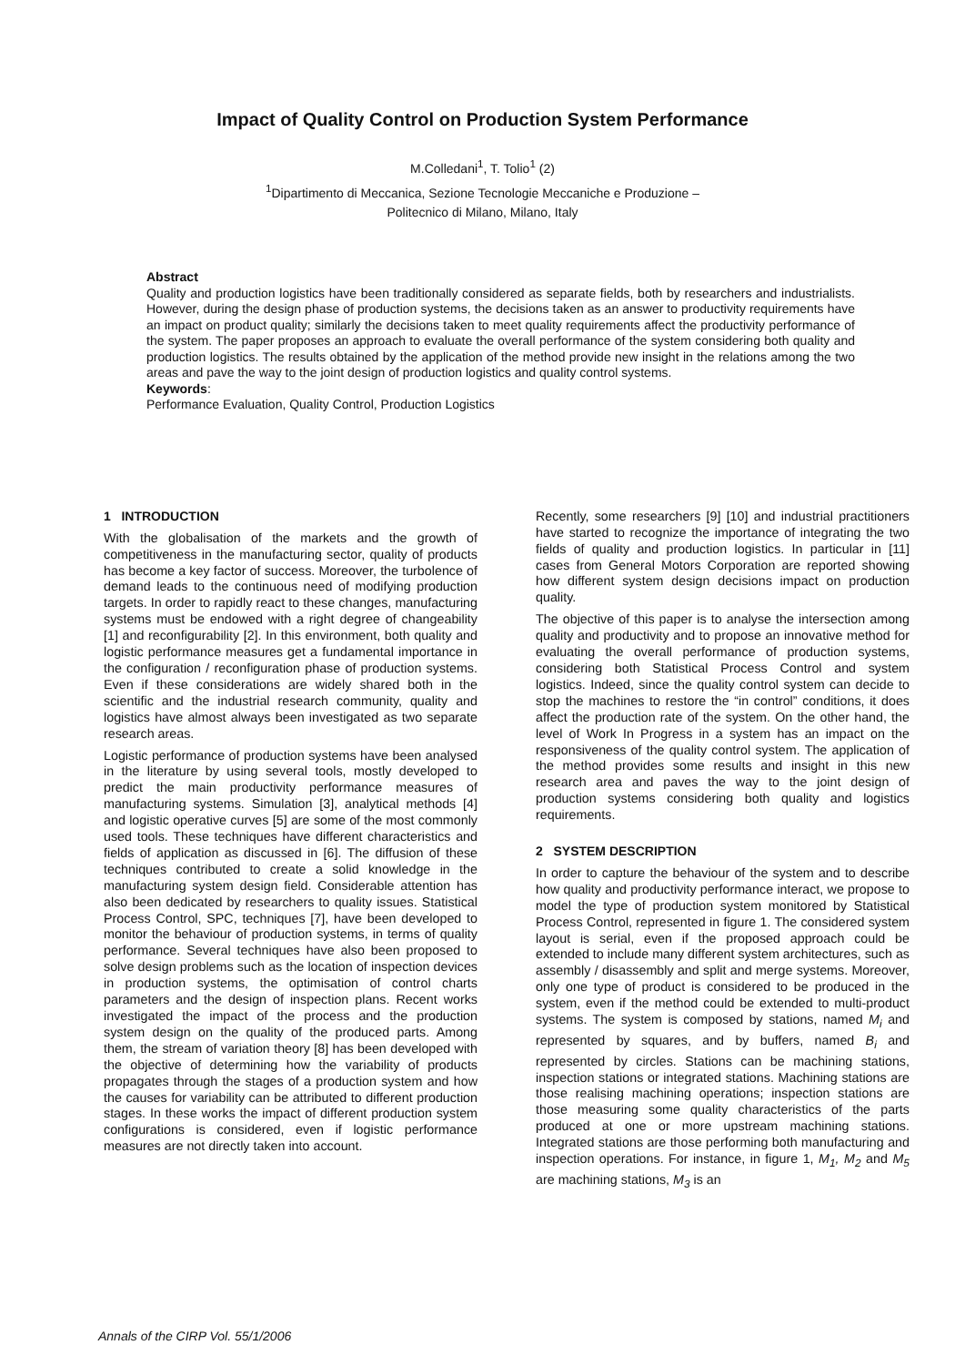Impact of Quality Control on Production System Performance
M.Colledani<sup>1</sup>, T. Tolio<sup>1</sup> (2)
<sup>1</sup> Dipartimento di Meccanica, Sezione Tecnologie Meccaniche e Produzione –
Politecnico di Milano, Milano, Italy
Abstract
Quality and production logistics have been traditionally considered as separate fields, both by researchers and industrialists. However, during the design phase of production systems, the decisions taken as an answer to productivity requirements have an impact on product quality; similarly the decisions taken to meet quality requirements affect the productivity performance of the system. The paper proposes an approach to evaluate the overall performance of the system considering both quality and production logistics. The results obtained by the application of the method provide new insight in the relations among the two areas and pave the way to the joint design of production logistics and quality control systems.
Keywords:
Performance Evaluation, Quality Control, Production Logistics
1 INTRODUCTION
With the globalisation of the markets and the growth of competitiveness in the manufacturing sector, quality of products has become a key factor of success. Moreover, the turbolence of demand leads to the continuous need of modifying production targets. In order to rapidly react to these changes, manufacturing systems must be endowed with a right degree of changeability [1] and reconfigurability [2]. In this environment, both quality and logistic performance measures get a fundamental importance in the configuration / reconfiguration phase of production systems. Even if these considerations are widely shared both in the scientific and the industrial research community, quality and logistics have almost always been investigated as two separate research areas.
Logistic performance of production systems have been analysed in the literature by using several tools, mostly developed to predict the main productivity performance measures of manufacturing systems. Simulation [3], analytical methods [4] and logistic operative curves [5] are some of the most commonly used tools. These techniques have different characteristics and fields of application as discussed in [6]. The diffusion of these techniques contributed to create a solid knowledge in the manufacturing system design field. Considerable attention has also been dedicated by researchers to quality issues. Statistical Process Control, SPC, techniques [7], have been developed to monitor the behaviour of production systems, in terms of quality performance. Several techniques have also been proposed to solve design problems such as the location of inspection devices in production systems, the optimisation of control charts parameters and the design of inspection plans. Recent works investigated the impact of the process and the production system design on the quality of the produced parts. Among them, the stream of variation theory [8] has been developed with the objective of determining how the variability of products propagates through the stages of a production system and how the causes for variability can be attributed to different production stages. In these works the impact of different production system configurations is considered, even if logistic performance measures are not directly taken into account.
Recently, some researchers [9] [10] and industrial practitioners have started to recognize the importance of integrating the two fields of quality and production logistics. In particular in [11] cases from General Motors Corporation are reported showing how different system design decisions impact on production quality.
The objective of this paper is to analyse the intersection among quality and productivity and to propose an innovative method for evaluating the overall performance of production systems, considering both Statistical Process Control and system logistics. Indeed, since the quality control system can decide to stop the machines to restore the “in control” conditions, it does affect the production rate of the system. On the other hand, the level of Work In Progress in a system has an impact on the responsiveness of the quality control system. The application of the method provides some results and insight in this new research area and paves the way to the joint design of production systems considering both quality and logistics requirements.
2 SYSTEM DESCRIPTION
In order to capture the behaviour of the system and to describe how quality and productivity performance interact, we propose to model the type of production system monitored by Statistical Process Control, represented in figure 1. The considered system layout is serial, even if the proposed approach could be extended to include many different system architectures, such as assembly / disassembly and split and merge systems. Moreover, only one type of product is considered to be produced in the system, even if the method could be extended to multi-product systems. The system is composed by stations, named M<sub>i</sub> and represented by squares, and by buffers, named B<sub>i</sub> and represented by circles. Stations can be machining stations, inspection stations or integrated stations. Machining stations are those realising machining operations; inspection stations are those measuring some quality characteristics of the parts produced at one or more upstream machining stations. Integrated stations are those performing both manufacturing and inspection operations. For instance, in figure 1, M<sub>1</sub>, M<sub>2</sub> and M<sub>5</sub> are machining stations, M<sub>3</sub> is an
Annals of the CIRP Vol. 55/1/2006